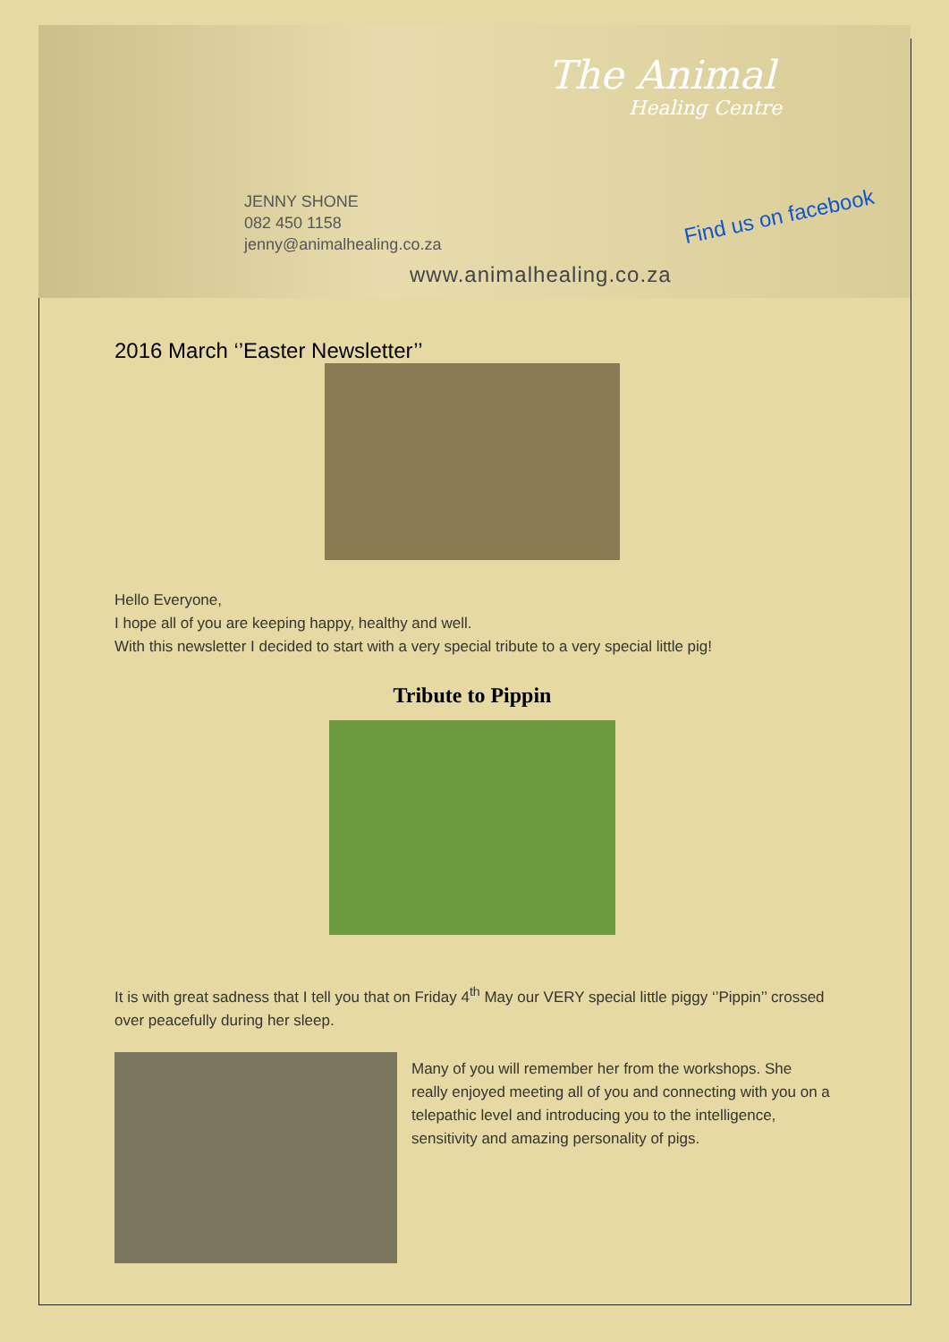The Animal
Healing Centre
JENNY SHONE
082 450 1158
jenny@animalhealing.co.za
Find us on facebook
www.animalhealing.co.za
2016 March ‘’Easter Newsletter’’
Hello Everyone,
I hope all of you are keeping happy, healthy and well.
With this newsletter I decided to start with a very special tribute to a very special little pig!
Tribute to Pippin
It is with great sadness that I tell you that on Friday 4<sup>th</sup> May our VERY special little piggy ‘’Pippin’’ crossed over peacefully during her sleep.
Many of you will remember her from the workshops. She really enjoyed meeting all of you and connecting with you on a telepathic level and introducing you to the intelligence, sensitivity and amazing personality of pigs.